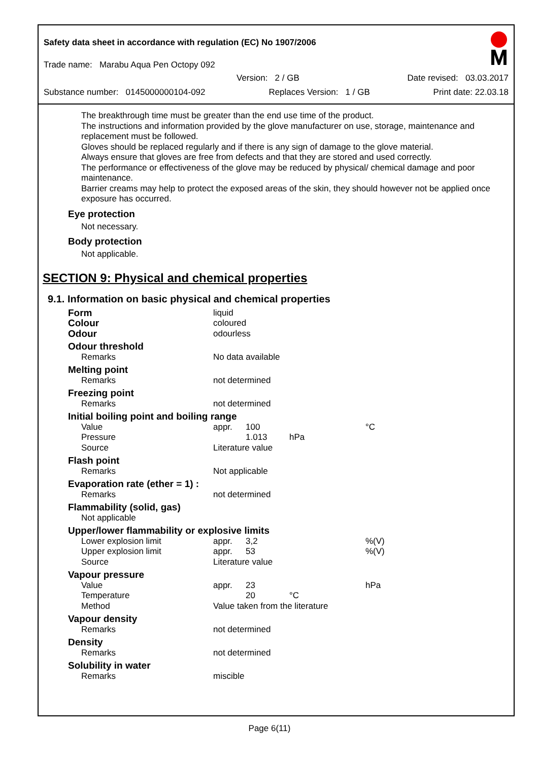Safety data sheet in accordance with regulation (EC) No 1907/2006
Trade name: Marabu Aqua Pen Octopy 092
Version: 2 / GB Date revised: 03.03.2017
Substance number: 0145000000104-092 Replaces Version: 1 / GB Print date: 22.03.18
The breakthrough time must be greater than the end use time of the product.
The instructions and information provided by the glove manufacturer on use, storage, maintenance and replacement must be followed.
Gloves should be replaced regularly and if there is any sign of damage to the glove material.
Always ensure that gloves are free from defects and that they are stored and used correctly.
The performance or effectiveness of the glove may be reduced by physical/ chemical damage and poor maintenance.
Barrier creams may help to protect the exposed areas of the skin, they should however not be applied once exposure has occurred.
Eye protection
Not necessary.
Body protection
Not applicable.
SECTION 9: Physical and chemical properties
9.1. Information on basic physical and chemical properties
| Form | liquid | | | |
| Colour | coloured | | | |
| Odour | odourless | | | |
| Odour threshold | | | | |
| Remarks | No data available | | | |
| Melting point | | | | |
| Remarks | not determined | | | |
| Freezing point | | | | |
| Remarks | not determined | | | |
| Initial boiling point and boiling range | | | | |
| Value | appr. | 100 | | °C |
| Pressure | | 1.013 | hPa | |
| Source | Literature value | | | |
| Flash point | | | | |
| Remarks | Not applicable | | | |
| Evaporation rate (ether = 1) : | | | | |
| Remarks | not determined | | | |
| Flammability (solid, gas) | | | | |
| Not applicable | | | | |
| Upper/lower flammability or explosive limits | | | | |
| Lower explosion limit | appr. | 3,2 | | %(V) |
| Upper explosion limit | appr. | 53 | | %(V) |
| Source | Literature value | | | |
| Vapour pressure | | | | |
| Value | appr. | 23 | | hPa |
| Temperature | | 20 | °C | |
| Method | Value taken from the literature | | | |
| Vapour density | | | | |
| Remarks | not determined | | | |
| Density | | | | |
| Remarks | not determined | | | |
| Solubility in water | | | | |
| Remarks | miscible | | | |
Page 6(11)